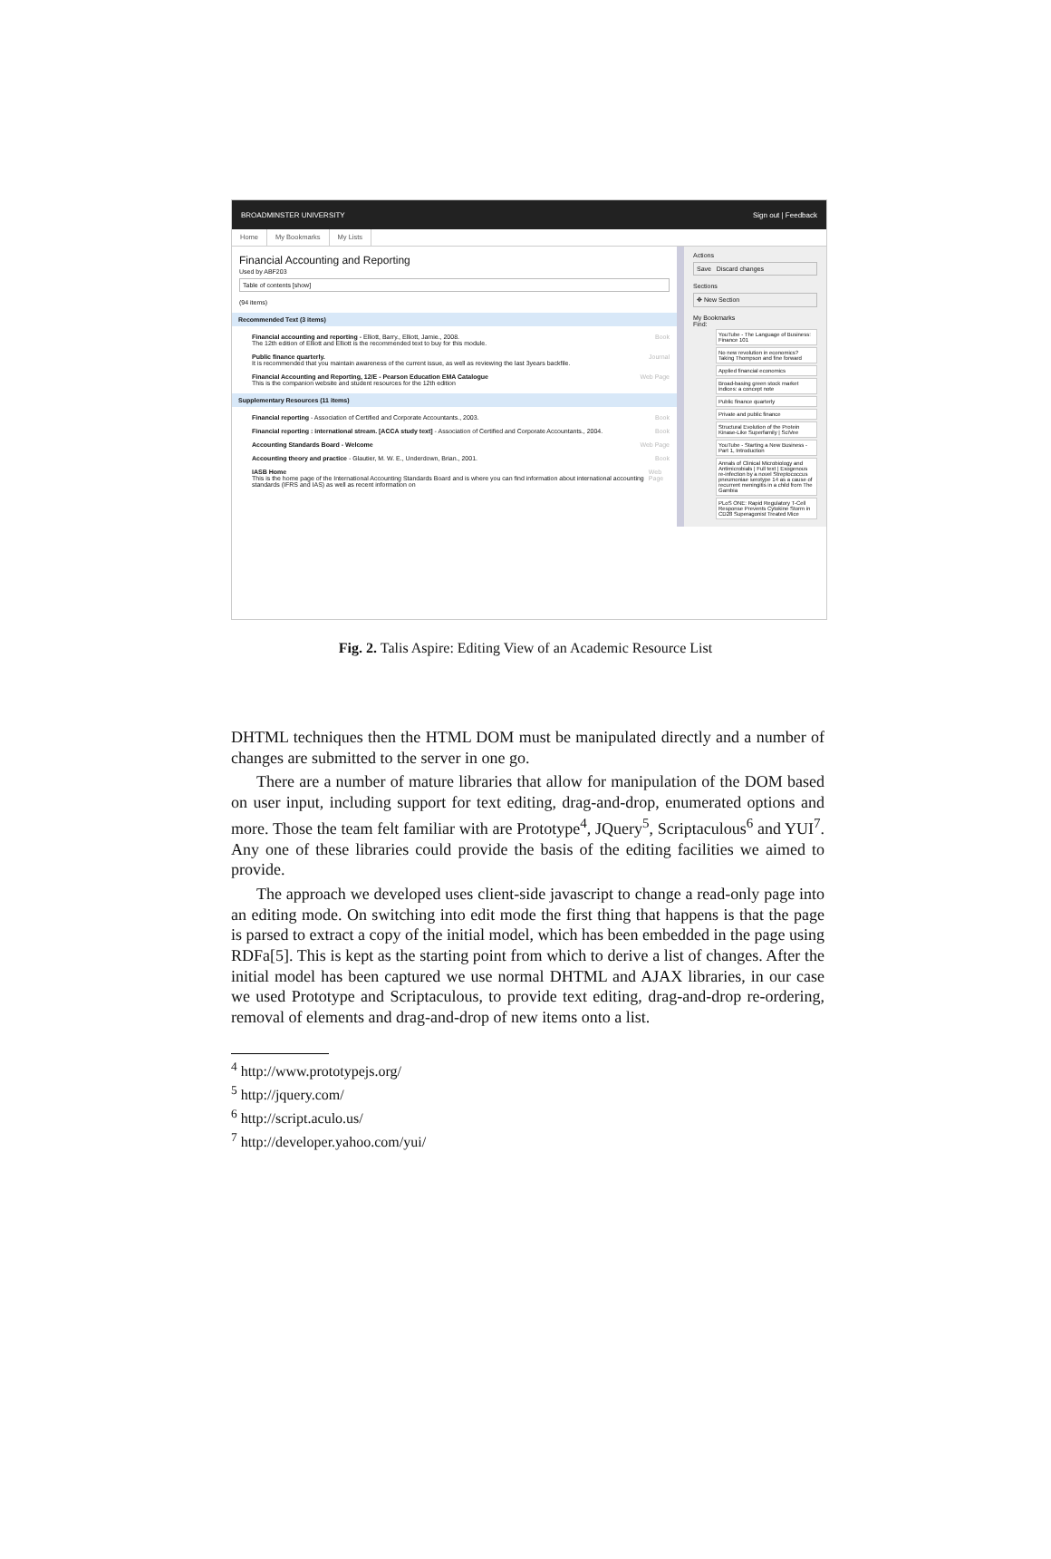BROADMINSTER UNIVERSITY Sign out | Feedback
Home My Bookmarks My Lists
Financial Accounting and Reporting
Used by ABF203
Table of contents [show]
(94 items)
Recommended Text (3 items)
Financial accounting and reporting - Elliott, Barry., Elliott, Jamie., 2008.
The 12th edition of Elliott and Elliott is the recommended text to buy for this module. Book
Public finance quarterly.
It is recommended that you maintain awareness of the current issue, as well as reviewing the last 3years backfile. Journal
Financial Accounting and Reporting, 12/E - Pearson Education EMA Catalogue
This is the companion website and student resources for the 12th edition Web Page
Supplementary Resources (11 items)
Financial reporting - Association of Certified and Corporate Accountants., 2003. Book
Financial reporting : international stream. [ACCA study text] - Association of Certified and Corporate Accountants., 2004. Book
Accounting Standards Board - Welcome Web Page
Accounting theory and practice - Glautier, M. W. E., Underdown, Brian., 2001. Book
IASB Home
This is the home page of the International Accounting Standards Board and is where you can find information about international accounting standards (IFRS and IAS) as well as recent information on Web Page
Actions
Save Discard changes
Sections
✥ New Section
My Bookmarks
Find:
YouTube - The Language of Business: Finance 101
No new revolution in economics? Taking Thompson and fine forward
Applied financial economics
Broad-basing green stock market indices: a concept note
Public finance quarterly
Private and public finance
Structural Evolution of the Protein Kinase-Like Superfamily | SciVee
YouTube - Starting a New Business - Part 1, Introduction
Annals of Clinical Microbiology and Antimicrobials | Full text | Exogenous re-infection by a novel Streptococcus pneumoniae serotype 14 as a cause of recurrent meningitis in a child from The Gambia
PLoS ONE: Rapid Regulatory T-Cell Response Prevents Cytokine Storm in CD28 Superagonist Treated Mice
Fig. 2. Talis Aspire: Editing View of an Academic Resource List
DHTML techniques then the HTML DOM must be manipulated directly and a number of changes are submitted to the server in one go.
There are a number of mature libraries that allow for manipulation of the DOM based on user input, including support for text editing, drag-and-drop, enumerated options and more. Those the team felt familiar with are Prototype<sup>4</sup>, JQuery<sup>5</sup>, Scriptaculous<sup>6</sup> and YUI<sup>7</sup>. Any one of these libraries could provide the basis of the editing facilities we aimed to provide.
The approach we developed uses client-side javascript to change a read-only page into an editing mode. On switching into edit mode the first thing that happens is that the page is parsed to extract a copy of the initial model, which has been embedded in the page using RDFa[5]. This is kept as the starting point from which to derive a list of changes. After the initial model has been captured we use normal DHTML and AJAX libraries, in our case we used Prototype and Scriptaculous, to provide text editing, drag-and-drop re-ordering, removal of elements and drag-and-drop of new items onto a list.
<sup>4</sup> http://www.prototypejs.org/
<sup>5</sup> http://jquery.com/
<sup>6</sup> http://script.aculo.us/
<sup>7</sup> http://developer.yahoo.com/yui/